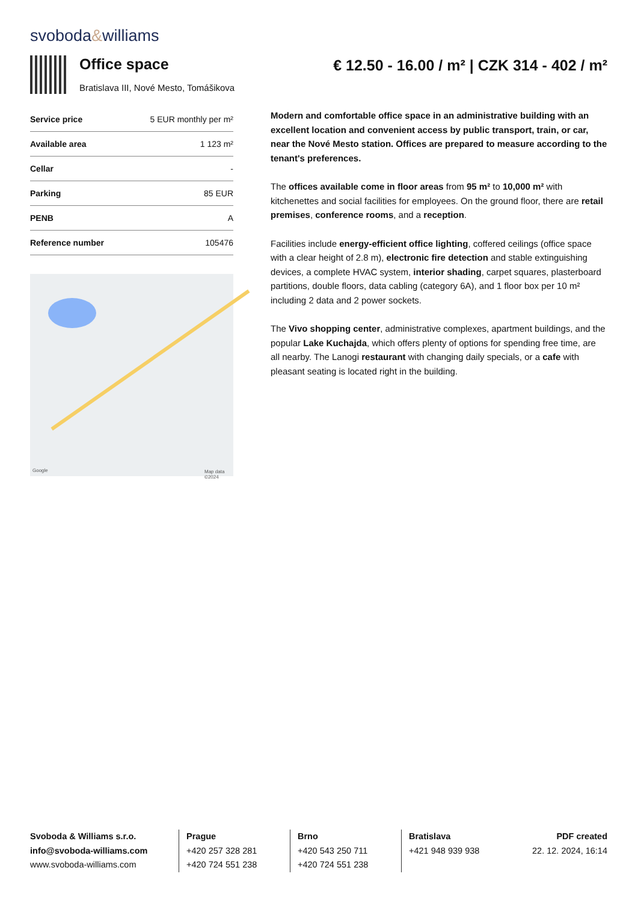svoboda&williams
Office space
Bratislava III, Nové Mesto, Tomášikova
€ 12.50 - 16.00 / m² | CZK 314 - 402 / m²
| Service price | 5 EUR monthly per m² |
| Available area | 1 123 m² |
| Cellar | - |
| Parking | 85 EUR |
| PENB | A |
| Reference number | 105476 |
Google Map data ©2024
Modern and comfortable office space in an administrative building with an excellent location and convenient access by public transport, train, or car, near the Nové Mesto station. Offices are prepared to measure according to the tenant's preferences.
The offices available come in floor areas from 95 m² to 10,000 m² with kitchenettes and social facilities for employees. On the ground floor, there are retail premises, conference rooms, and a reception.
Facilities include energy-efficient office lighting, coffered ceilings (office space with a clear height of 2.8 m), electronic fire detection and stable extinguishing devices, a complete HVAC system, interior shading, carpet squares, plasterboard partitions, double floors, data cabling (category 6A), and 1 floor box per 10 m² including 2 data and 2 power sockets.
The Vivo shopping center, administrative complexes, apartment buildings, and the popular Lake Kuchajda, which offers plenty of options for spending free time, are all nearby. The Lanogi restaurant with changing daily specials, or a cafe with pleasant seating is located right in the building.
Svoboda & Williams s.r.o.
info@svoboda-williams.com
www.svoboda-williams.com
Prague
+420 257 328 281
+420 724 551 238
Brno
+420 543 250 711
+420 724 551 238
Bratislava
+421 948 939 938
PDF created
22. 12. 2024, 16:14